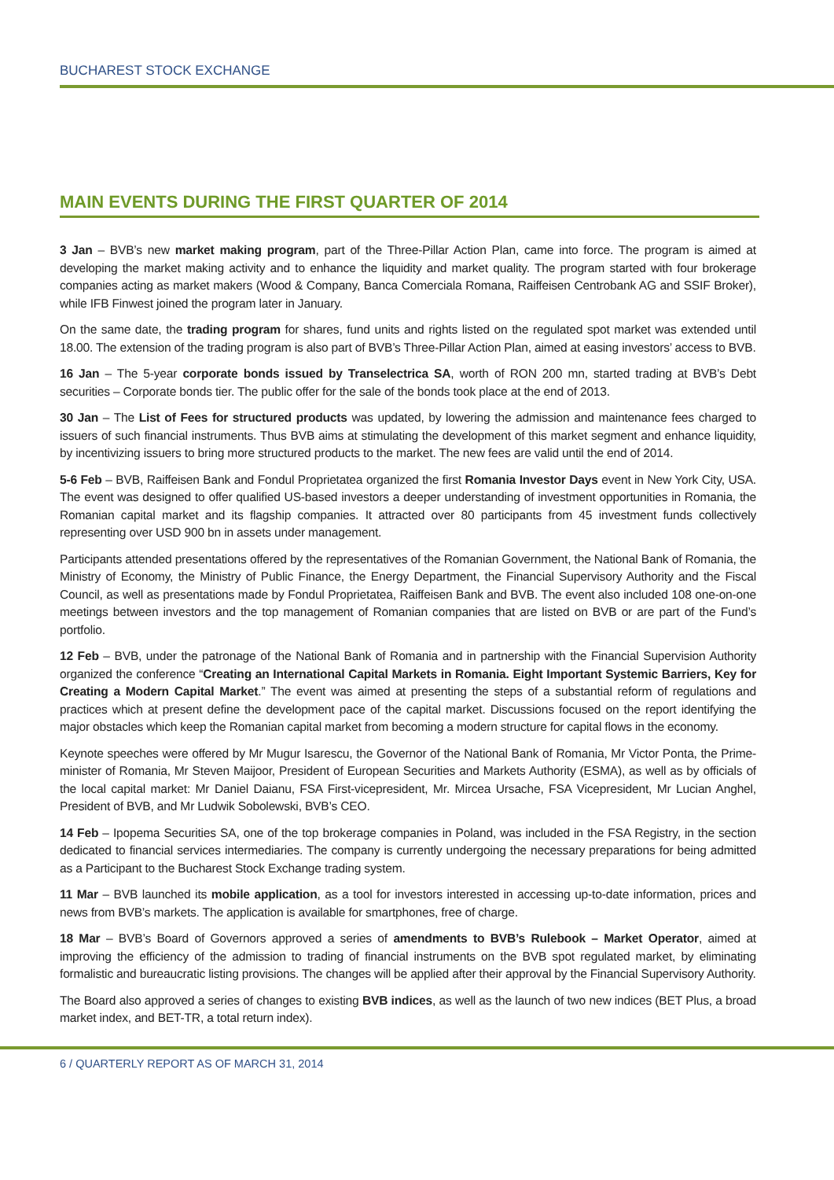BUCHAREST STOCK EXCHANGE
MAIN EVENTS DURING THE FIRST QUARTER OF 2014
3 Jan – BVB’s new market making program, part of the Three-Pillar Action Plan, came into force. The program is aimed at developing the market making activity and to enhance the liquidity and market quality. The program started with four brokerage companies acting as market makers (Wood & Company, Banca Comerciala Romana, Raiffeisen Centrobank AG and SSIF Broker), while IFB Finwest joined the program later in January.
On the same date, the trading program for shares, fund units and rights listed on the regulated spot market was extended until 18.00. The extension of the trading program is also part of BVB’s Three-Pillar Action Plan, aimed at easing investors’ access to BVB.
16 Jan – The 5-year corporate bonds issued by Transelectrica SA, worth of RON 200 mn, started trading at BVB’s Debt securities – Corporate bonds tier. The public offer for the sale of the bonds took place at the end of 2013.
30 Jan – The List of Fees for structured products was updated, by lowering the admission and maintenance fees charged to issuers of such financial instruments. Thus BVB aims at stimulating the development of this market segment and enhance liquidity, by incentivizing issuers to bring more structured products to the market. The new fees are valid until the end of 2014.
5-6 Feb – BVB, Raiffeisen Bank and Fondul Proprietatea organized the first Romania Investor Days event in New York City, USA. The event was designed to offer qualified US-based investors a deeper understanding of investment opportunities in Romania, the Romanian capital market and its flagship companies. It attracted over 80 participants from 45 investment funds collectively representing over USD 900 bn in assets under management.
Participants attended presentations offered by the representatives of the Romanian Government, the National Bank of Romania, the Ministry of Economy, the Ministry of Public Finance, the Energy Department, the Financial Supervisory Authority and the Fiscal Council, as well as presentations made by Fondul Proprietatea, Raiffeisen Bank and BVB. The event also included 108 one-on-one meetings between investors and the top management of Romanian companies that are listed on BVB or are part of the Fund’s portfolio.
12 Feb – BVB, under the patronage of the National Bank of Romania and in partnership with the Financial Supervision Authority organized the conference “Creating an International Capital Markets in Romania. Eight Important Systemic Barriers, Key for Creating a Modern Capital Market.” The event was aimed at presenting the steps of a substantial reform of regulations and practices which at present define the development pace of the capital market. Discussions focused on the report identifying the major obstacles which keep the Romanian capital market from becoming a modern structure for capital flows in the economy.
Keynote speeches were offered by Mr Mugur Isarescu, the Governor of the National Bank of Romania, Mr Victor Ponta, the Prime-minister of Romania, Mr Steven Maijoor, President of European Securities and Markets Authority (ESMA), as well as by officials of the local capital market: Mr Daniel Daianu, FSA First-vicepresident, Mr. Mircea Ursache, FSA Vicepresident, Mr Lucian Anghel, President of BVB, and Mr Ludwik Sobolewski, BVB’s CEO.
14 Feb – Ipopema Securities SA, one of the top brokerage companies in Poland, was included in the FSA Registry, in the section dedicated to financial services intermediaries. The company is currently undergoing the necessary preparations for being admitted as a Participant to the Bucharest Stock Exchange trading system.
11 Mar – BVB launched its mobile application, as a tool for investors interested in accessing up-to-date information, prices and news from BVB’s markets. The application is available for smartphones, free of charge.
18 Mar – BVB’s Board of Governors approved a series of amendments to BVB’s Rulebook – Market Operator, aimed at improving the efficiency of the admission to trading of financial instruments on the BVB spot regulated market, by eliminating formalistic and bureaucratic listing provisions. The changes will be applied after their approval by the Financial Supervisory Authority.
The Board also approved a series of changes to existing BVB indices, as well as the launch of two new indices (BET Plus, a broad market index, and BET-TR, a total return index).
6 / QUARTERLY REPORT AS OF MARCH 31, 2014